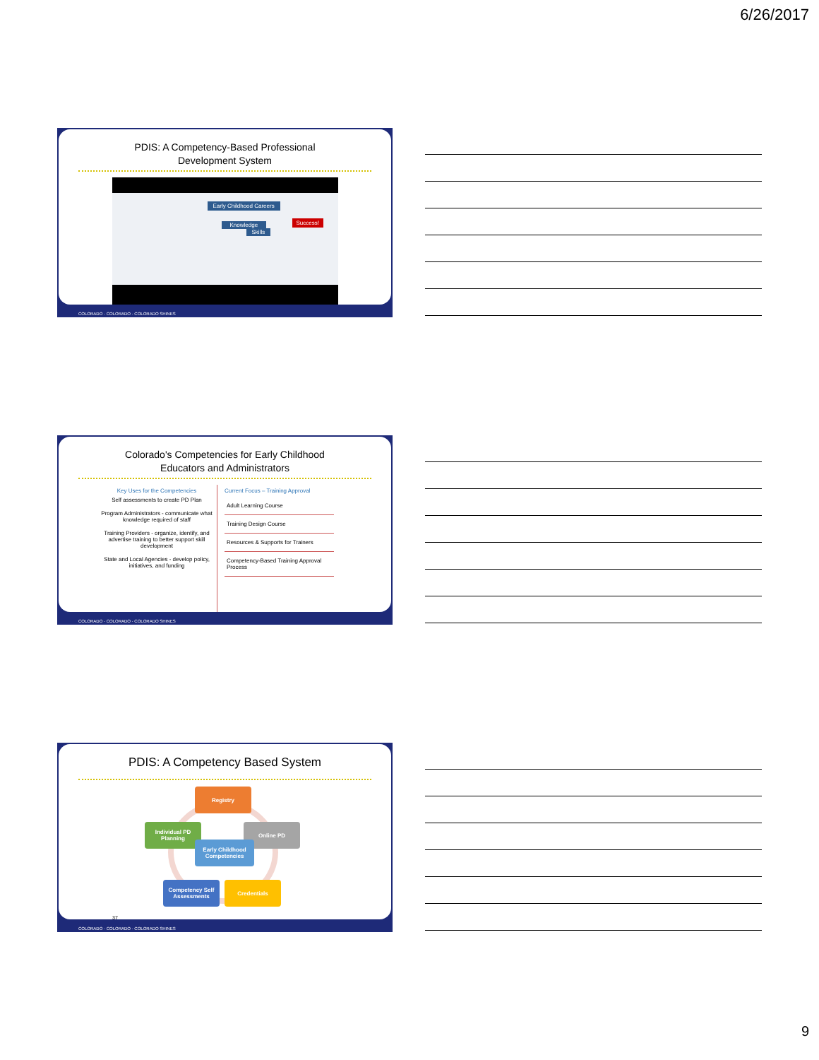6/26/2017
PDIS: A Competency-Based Professional
Development System
Early Childhood Careers
Knowledge
Skills
Success!
COLORADO · COLORADO · COLORADO SHINES
Colorado's Competencies for Early Childhood
Educators and Administrators
Key Uses for the Competencies
Self assessments to create PD Plan
Program Administrators - communicate what knowledge required of staff
Training Providers - organize, identify, and advertise training to better support skill development
State and Local Agencies - develop policy, initiatives, and funding
Current Focus – Training Approval
Adult Learning Course
Training Design Course
Resources & Supports for Trainers
Competency-Based Training Approval Process
COLORADO · COLORADO · COLORADO SHINES
PDIS: A Competency Based System
Registry
Individual PD
Planning
Online PD
Early Childhood
Competencies
Competency Self
Assessments
Credentials
37
COLORADO · COLORADO · COLORADO SHINES
9